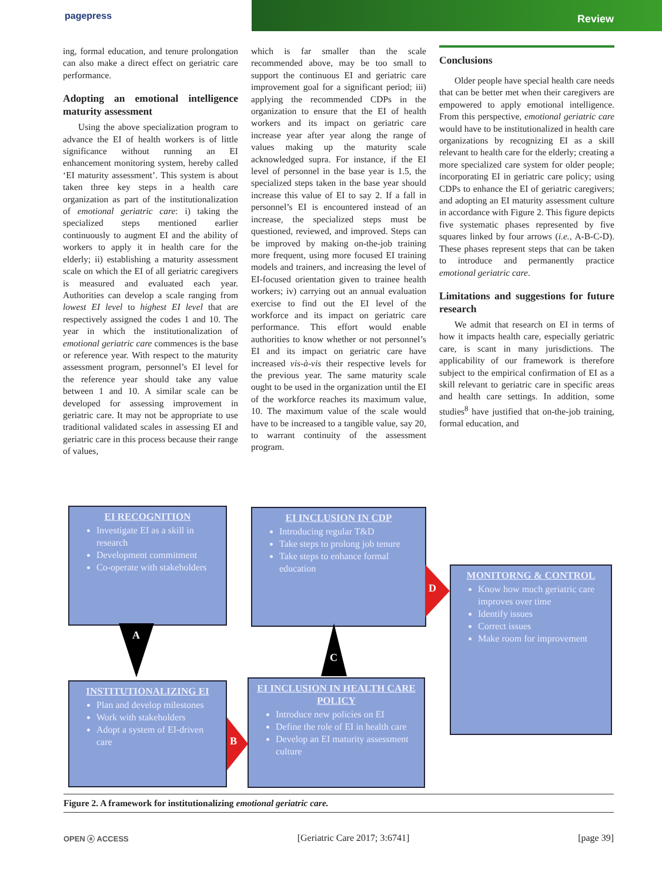pagepress
Review
ing, formal education, and tenure prolongation can also make a direct effect on geriatric care performance.
Adopting an emotional intelligence maturity assessment
Using the above specialization program to advance the EI of health workers is of little significance without running an EI enhancement monitoring system, hereby called ‘EI maturity assessment’. This system is about taken three key steps in a health care organization as part of the institutionalization of emotional geriatric care: i) taking the specialized steps mentioned earlier continuously to augment EI and the ability of workers to apply it in health care for the elderly; ii) establishing a maturity assessment scale on which the EI of all geriatric caregivers is measured and evaluated each year. Authorities can develop a scale ranging from lowest EI level to highest EI level that are respectively assigned the codes 1 and 10. The year in which the institutionalization of emotional geriatric care commences is the base or reference year. With respect to the maturity assessment program, personnel’s EI level for the reference year should take any value between 1 and 10. A similar scale can be developed for assessing improvement in geriatric care. It may not be appropriate to use traditional validated scales in assessing EI and geriatric care in this process because their range of values,
which is far smaller than the scale recommended above, may be too small to support the continuous EI and geriatric care improvement goal for a significant period; iii) applying the recommended CDPs in the organization to ensure that the EI of health workers and its impact on geriatric care increase year after year along the range of values making up the maturity scale acknowledged supra. For instance, if the EI level of personnel in the base year is 1.5, the specialized steps taken in the base year should increase this value of EI to say 2. If a fall in personnel’s EI is encountered instead of an increase, the specialized steps must be questioned, reviewed, and improved. Steps can be improved by making on-the-job training more frequent, using more focused EI training models and trainers, and increasing the level of EI-focused orientation given to trainee health workers; iv) carrying out an annual evaluation exercise to find out the EI level of the workforce and its impact on geriatric care performance. This effort would enable authorities to know whether or not personnel’s EI and its impact on geriatric care have increased vis-à-vis their respective levels for the previous year. The same maturity scale ought to be used in the organization until the EI of the workforce reaches its maximum value, 10. The maximum value of the scale would have to be increased to a tangible value, say 20, to warrant continuity of the assessment program.
Conclusions
Older people have special health care needs that can be better met when their caregivers are empowered to apply emotional intelligence. From this perspective, emotional geriatric care would have to be institutionalized in health care organizations by recognizing EI as a skill relevant to health care for the elderly; creating a more specialized care system for older people; incorporating EI in geriatric care policy; using CDPs to enhance the EI of geriatric caregivers; and adopting an EI maturity assessment culture in accordance with Figure 2. This figure depicts five systematic phases represented by five squares linked by four arrows (i.e., A-B-C-D). These phases represent steps that can be taken to introduce and permanently practice emotional geriatric care.
Limitations and suggestions for future research
We admit that research on EI in terms of how it impacts health care, especially geriatric care, is scant in many jurisdictions. The applicability of our framework is therefore subject to the empirical confirmation of EI as a skill relevant to geriatric care in specific areas and health care settings. In addition, some studies<sup>8</sup> have justified that on-the-job training, formal education, and
EI RECOGNITION
Investigate EI as a skill in research
Development commitment
Co-operate with stakeholders
EI INCLUSION IN CDP
Introducing regular T&D
Take steps to prolong job tenure
Take steps to enhance formal education
MONITORNG & CONTROL
Know how much geriatric care improves over time
Identify issues
Correct issues
Make room for improvement
INSTITUTIONALIZING EI
Plan and develop milestones
Work with stakeholders
Adopt a system of EI-driven care
EI INCLUSION IN HEALTH CARE POLICY
Introduce new policies on EI
Define the role of EI in health care
Develop an EI maturity assessment culture
A
B
C
D
Figure 2. A framework for institutionalizing emotional geriatric care.
OPEN ⓐ ACCESS [Geriatric Care 2017; 3:6741] [page 39]